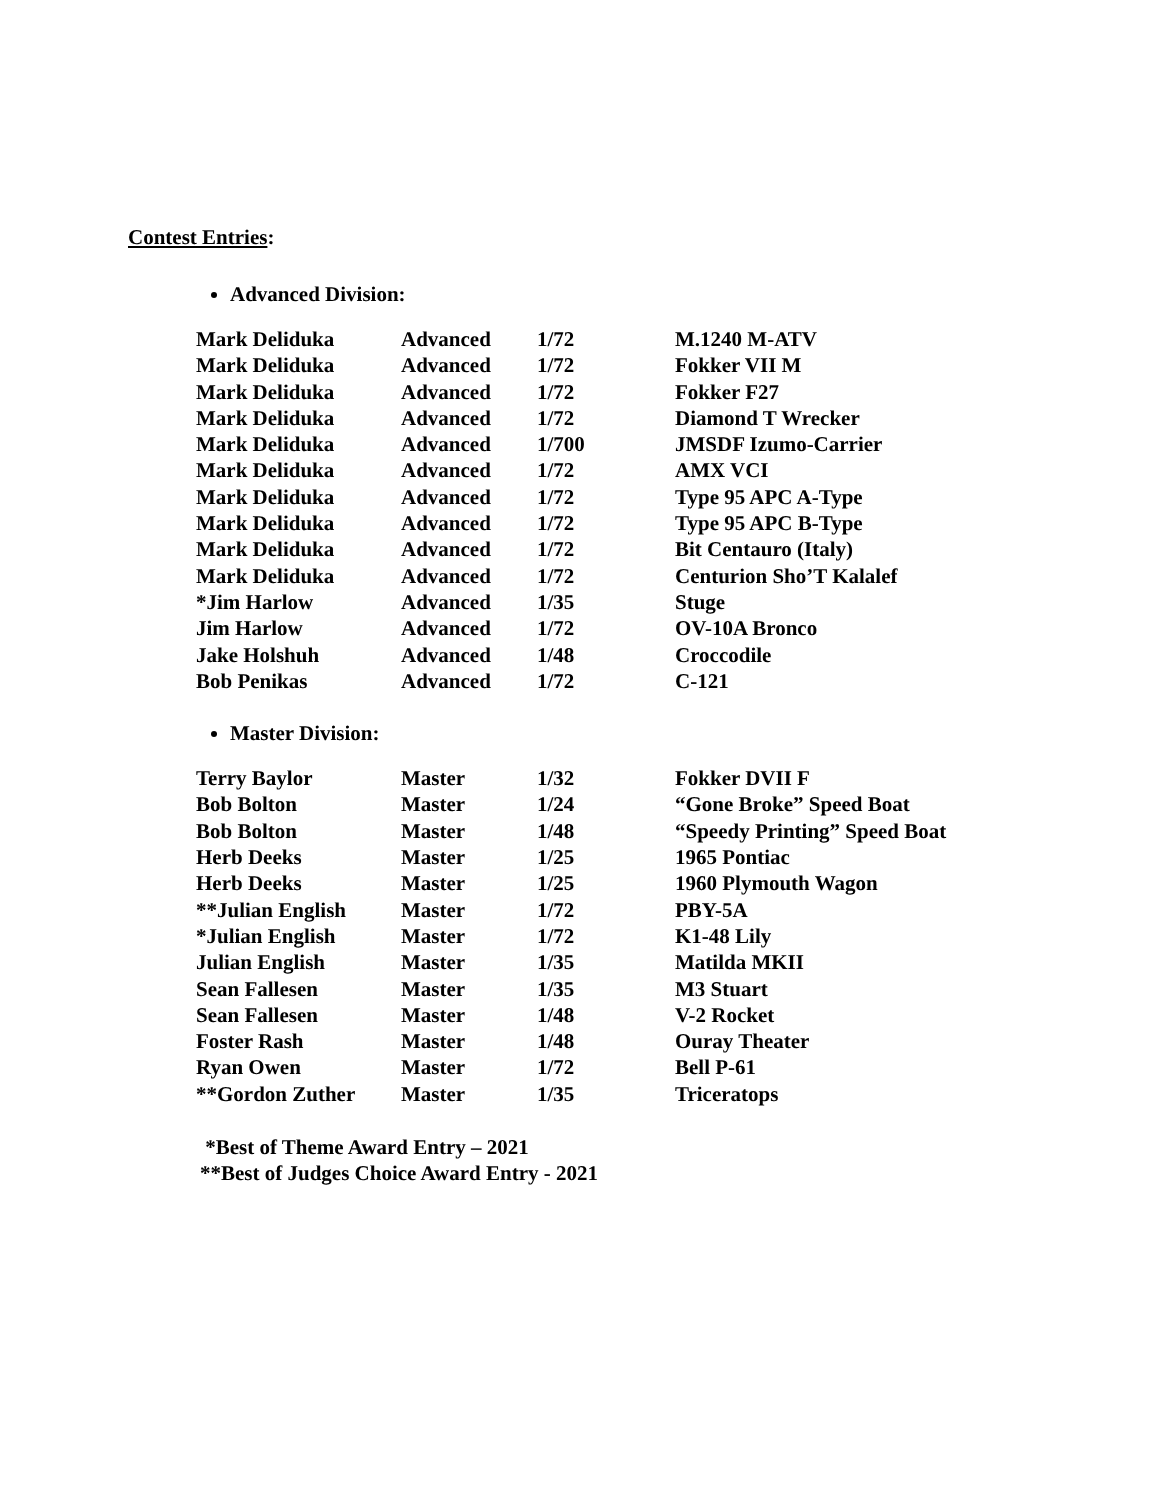Contest Entries
:
Advanced Division:
| Mark Deliduka | Advanced | 1/72 | M.1240 M-ATV |
| Mark Deliduka | Advanced | 1/72 | Fokker VII M |
| Mark Deliduka | Advanced | 1/72 | Fokker F27 |
| Mark Deliduka | Advanced | 1/72 | Diamond T Wrecker |
| Mark Deliduka | Advanced | 1/700 | JMSDF Izumo-Carrier |
| Mark Deliduka | Advanced | 1/72 | AMX VCI |
| Mark Deliduka | Advanced | 1/72 | Type 95 APC A-Type |
| Mark Deliduka | Advanced | 1/72 | Type 95 APC B-Type |
| Mark Deliduka | Advanced | 1/72 | Bit Centauro (Italy) |
| Mark Deliduka | Advanced | 1/72 | Centurion Sho’T Kalalef |
| *Jim Harlow | Advanced | 1/35 | Stuge |
| Jim Harlow | Advanced | 1/72 | OV-10A Bronco |
| Jake Holshuh | Advanced | 1/48 | Croccodile |
| Bob Penikas | Advanced | 1/72 | C-121 |
Master Division:
| Terry Baylor | Master | 1/32 | Fokker DVII F |
| Bob Bolton | Master | 1/24 | “Gone Broke” Speed Boat |
| Bob Bolton | Master | 1/48 | “Speedy Printing” Speed Boat |
| Herb Deeks | Master | 1/25 | 1965 Pontiac |
| Herb Deeks | Master | 1/25 | 1960 Plymouth Wagon |
| **Julian English | Master | 1/72 | PBY-5A |
| *Julian English | Master | 1/72 | K1-48 Lily |
| Julian English | Master | 1/35 | Matilda MKII |
| Sean Fallesen | Master | 1/35 | M3 Stuart |
| Sean Fallesen | Master | 1/48 | V-2 Rocket |
| Foster Rash | Master | 1/48 | Ouray Theater |
| Ryan Owen | Master | 1/72 | Bell P-61 |
| **Gordon Zuther | Master | 1/35 | Triceratops |
*Best of Theme Award Entry – 2021
**Best of Judges Choice Award Entry - 2021